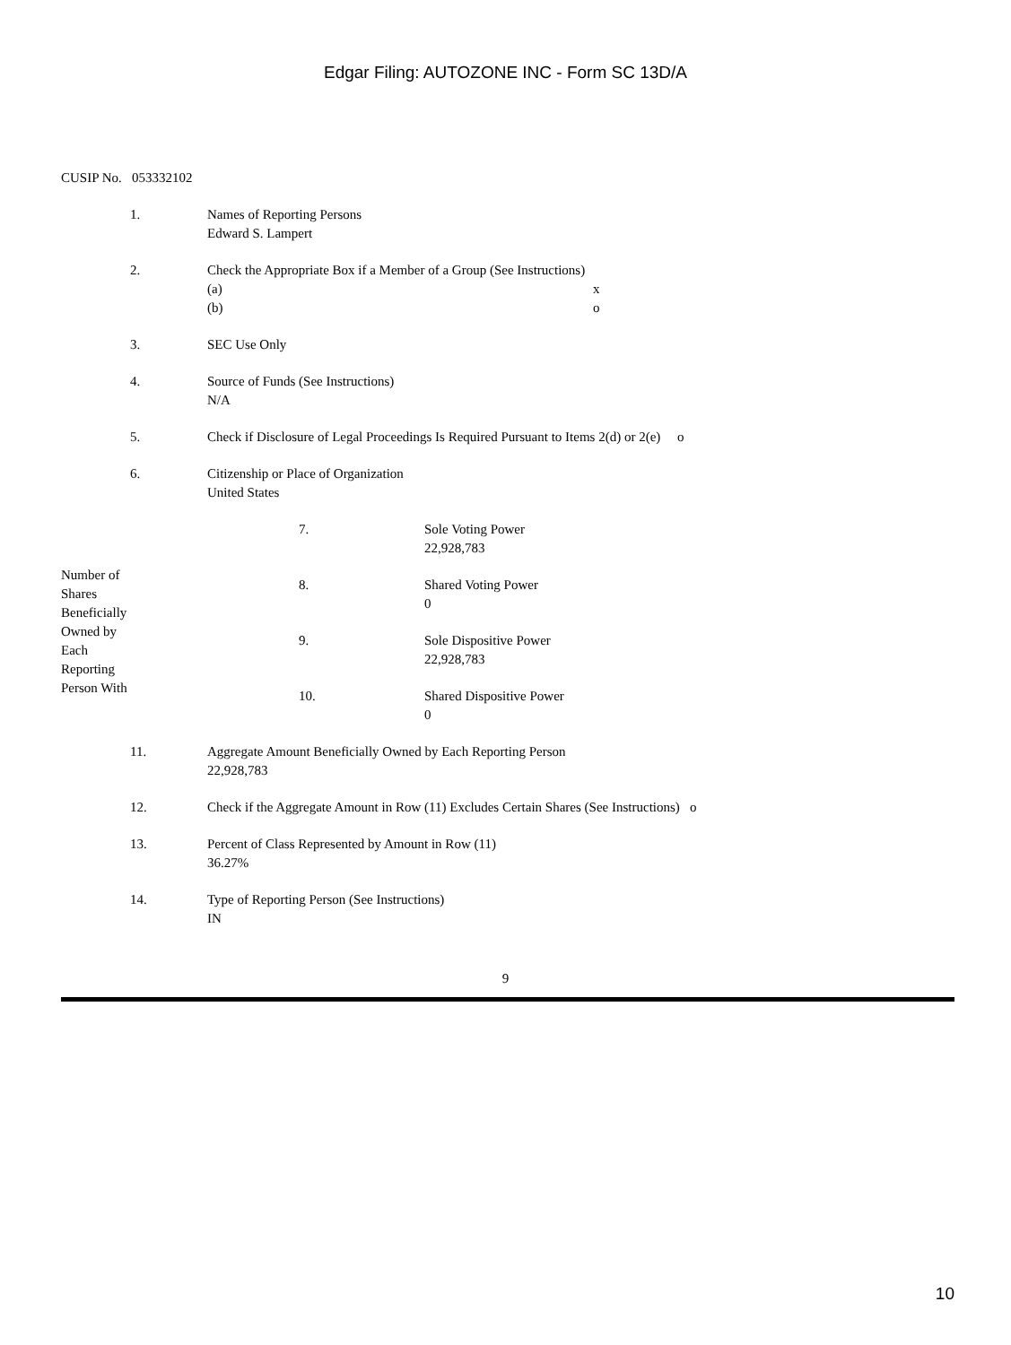Edgar Filing: AUTOZONE INC - Form SC 13D/A
CUSIP No. 053332102
| | 1. | Names of Reporting Persons Edward S. Lampert | | |
| | 2. | Check the Appropriate Box if a Member of a Group (See Instructions) (a) x (b) o | | |
| | 3. | SEC Use Only | | |
| | 4. | Source of Funds (See Instructions) N/A | | |
| | 5. | Check if Disclosure of Legal Proceedings Is Required Pursuant to Items 2(d) or 2(e) o | | |
| | 6. | Citizenship or Place of Organization United States | | |
| Number of Shares Beneficially Owned by Each Reporting Person With | | | 7. | Sole Voting Power 22,928,783 |
| | | | 8. | Shared Voting Power 0 |
| | | | 9. | Sole Dispositive Power 22,928,783 |
| | | | 10. | Shared Dispositive Power 0 |
| | 11. | Aggregate Amount Beneficially Owned by Each Reporting Person 22,928,783 | | |
| | 12. | Check if the Aggregate Amount in Row (11) Excludes Certain Shares (See Instructions) o | | |
| | 13. | Percent of Class Represented by Amount in Row (11) 36.27% | | |
| | 14. | Type of Reporting Person (See Instructions) IN | | |
9
10